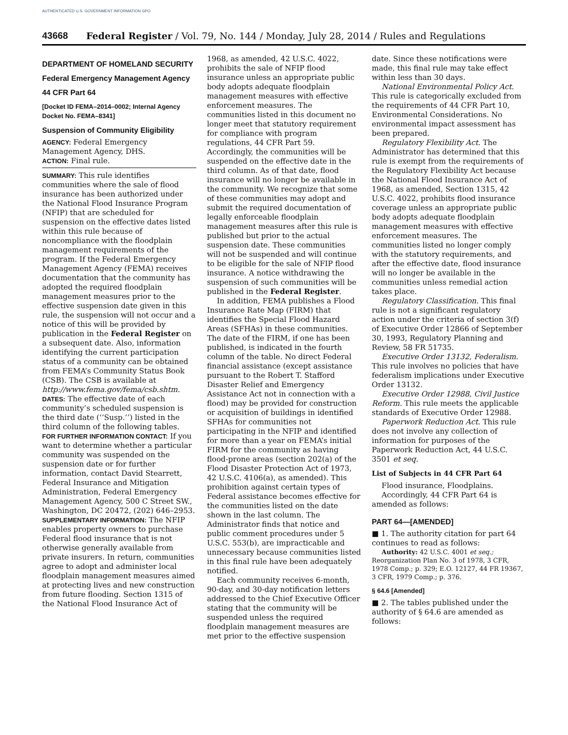AUTHENTICATED U.S. GOVERNMENT INFORMATION GPO
43668 Federal Register / Vol. 79, No. 144 / Monday, July 28, 2014 / Rules and Regulations
DEPARTMENT OF HOMELAND SECURITY
Federal Emergency Management Agency
44 CFR Part 64
[Docket ID FEMA–2014–0002; Internal Agency Docket No. FEMA–8341]
Suspension of Community Eligibility
AGENCY: Federal Emergency Management Agency, DHS.
ACTION: Final rule.
SUMMARY: This rule identifies communities where the sale of flood insurance has been authorized under the National Flood Insurance Program (NFIP) that are scheduled for suspension on the effective dates listed within this rule because of noncompliance with the floodplain management requirements of the program. If the Federal Emergency Management Agency (FEMA) receives documentation that the community has adopted the required floodplain management measures prior to the effective suspension date given in this rule, the suspension will not occur and a notice of this will be provided by publication in the Federal Register on a subsequent date. Also, information identifying the current participation status of a community can be obtained from FEMA’s Community Status Book (CSB). The CSB is available at http://www.fema.gov/fema/csb.shtm.
DATES: The effective date of each community’s scheduled suspension is the third date (‘‘Susp.’’) listed in the third column of the following tables.
FOR FURTHER INFORMATION CONTACT: If you want to determine whether a particular community was suspended on the suspension date or for further information, contact David Stearrett, Federal Insurance and Mitigation Administration, Federal Emergency Management Agency, 500 C Street SW., Washington, DC 20472, (202) 646–2953.
SUPPLEMENTARY INFORMATION: The NFIP enables property owners to purchase Federal flood insurance that is not otherwise generally available from private insurers. In return, communities agree to adopt and administer local floodplain management measures aimed at protecting lives and new construction from future flooding. Section 1315 of the National Flood Insurance Act of
1968, as amended, 42 U.S.C. 4022, prohibits the sale of NFIP flood insurance unless an appropriate public body adopts adequate floodplain management measures with effective enforcement measures. The communities listed in this document no longer meet that statutory requirement for compliance with program regulations, 44 CFR Part 59. Accordingly, the communities will be suspended on the effective date in the third column. As of that date, flood insurance will no longer be available in the community. We recognize that some of these communities may adopt and submit the required documentation of legally enforceable floodplain management measures after this rule is published but prior to the actual suspension date. These communities will not be suspended and will continue to be eligible for the sale of NFIP flood insurance. A notice withdrawing the suspension of such communities will be published in the Federal Register.
In addition, FEMA publishes a Flood Insurance Rate Map (FIRM) that identifies the Special Flood Hazard Areas (SFHAs) in these communities. The date of the FIRM, if one has been published, is indicated in the fourth column of the table. No direct Federal financial assistance (except assistance pursuant to the Robert T. Stafford Disaster Relief and Emergency Assistance Act not in connection with a flood) may be provided for construction or acquisition of buildings in identified SFHAs for communities not participating in the NFIP and identified for more than a year on FEMA’s initial FIRM for the community as having flood-prone areas (section 202(a) of the Flood Disaster Protection Act of 1973, 42 U.S.C. 4106(a), as amended). This prohibition against certain types of Federal assistance becomes effective for the communities listed on the date shown in the last column. The Administrator finds that notice and public comment procedures under 5 U.S.C. 553(b), are impracticable and unnecessary because communities listed in this final rule have been adequately notified.
Each community receives 6-month, 90-day, and 30-day notification letters addressed to the Chief Executive Officer stating that the community will be suspended unless the required floodplain management measures are met prior to the effective suspension
date. Since these notifications were made, this final rule may take effect within less than 30 days.
National Environmental Policy Act. This rule is categorically excluded from the requirements of 44 CFR Part 10, Environmental Considerations. No environmental impact assessment has been prepared.
Regulatory Flexibility Act. The Administrator has determined that this rule is exempt from the requirements of the Regulatory Flexibility Act because the National Flood Insurance Act of 1968, as amended, Section 1315, 42 U.S.C. 4022, prohibits flood insurance coverage unless an appropriate public body adopts adequate floodplain management measures with effective enforcement measures. The communities listed no longer comply with the statutory requirements, and after the effective date, flood insurance will no longer be available in the communities unless remedial action takes place.
Regulatory Classification. This final rule is not a significant regulatory action under the criteria of section 3(f) of Executive Order 12866 of September 30, 1993, Regulatory Planning and Review, 58 FR 51735.
Executive Order 13132, Federalism. This rule involves no policies that have federalism implications under Executive Order 13132.
Executive Order 12988, Civil Justice Reform. This rule meets the applicable standards of Executive Order 12988.
Paperwork Reduction Act. This rule does not involve any collection of information for purposes of the Paperwork Reduction Act, 44 U.S.C. 3501 et seq.
List of Subjects in 44 CFR Part 64
Flood insurance, Floodplains.
Accordingly, 44 CFR Part 64 is amended as follows:
PART 64—[AMENDED]
■ 1. The authority citation for part 64 continues to read as follows:
Authority: 42 U.S.C. 4001 et seq.; Reorganization Plan No. 3 of 1978, 3 CFR, 1978 Comp.; p. 329; E.O. 12127, 44 FR 19367, 3 CFR, 1979 Comp.; p. 376.
§ 64.6 [Amended]
■ 2. The tables published under the authority of § 64.6 are amended as follows: